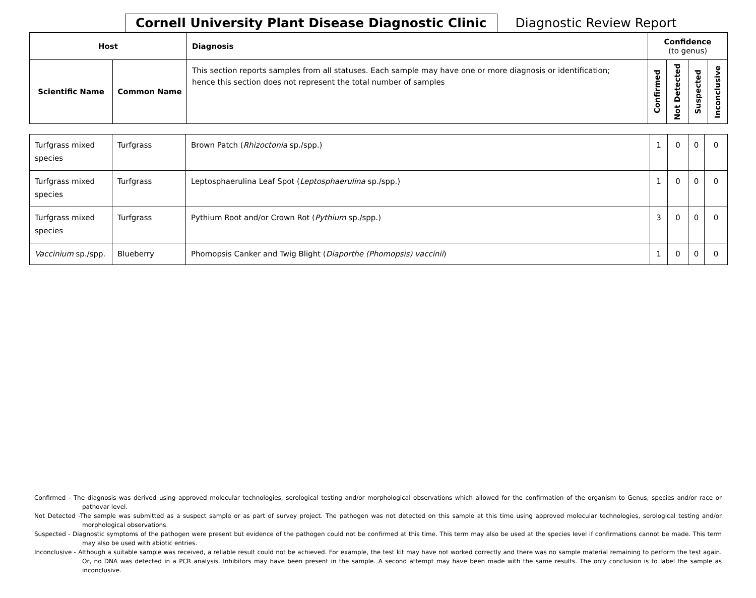Cornell University Plant Disease Diagnostic Clinic
Diagnostic Review Report
| Host | | Diagnosis | Confidence (to genus) | | | |
| --- | --- | --- | --- | --- | --- | --- |
| Scientific Name | Common Name | This section reports samples from all statuses. Each sample may have one or more diagnosis or identification; hence this section does not represent the total number of samples | Confirmed | Not Detected | Suspected | Inconclusive |
| Turfgrass mixed species | Turfgrass | Brown Patch ( Rhizoctonia sp./spp.) | 1 | 0 | 0 | 0 |
| Turfgrass mixed species | Turfgrass | Leptosphaerulina Leaf Spot ( Leptosphaerulina sp./spp.) | 1 | 0 | 0 | 0 |
| Turfgrass mixed species | Turfgrass | Pythium Root and/or Crown Rot ( Pythium sp./spp.) | 3 | 0 | 0 | 0 |
| Vaccinium sp./spp. | Blueberry | Phomopsis Canker and Twig Blight ( Diaporthe (Phomopsis) vaccinii ) | 1 | 0 | 0 | 0 |
Confirmed - The diagnosis was derived using approved molecular technologies, serological testing and/or morphological observations which allowed for the confirmation of the organism to Genus, species and/or race or pathovar level.
Not Detected -The sample was submitted as a suspect sample or as part of survey project. The pathogen was not detected on this sample at this time using approved molecular technologies, serological testing and/or morphological observations.
Suspected - Diagnostic symptoms of the pathogen were present but evidence of the pathogen could not be confirmed at this time. This term may also be used at the species level if confirmations cannot be made. This term may also be used with abiotic entries.
Inconclusive - Although a suitable sample was received, a reliable result could not be achieved. For example, the test kit may have not worked correctly and there was no sample material remaining to perform the test again. Or, no DNA was detected in a PCR analysis. Inhibitors may have been present in the sample. A second attempt may have been made with the same results. The only conclusion is to label the sample as inconclusive.